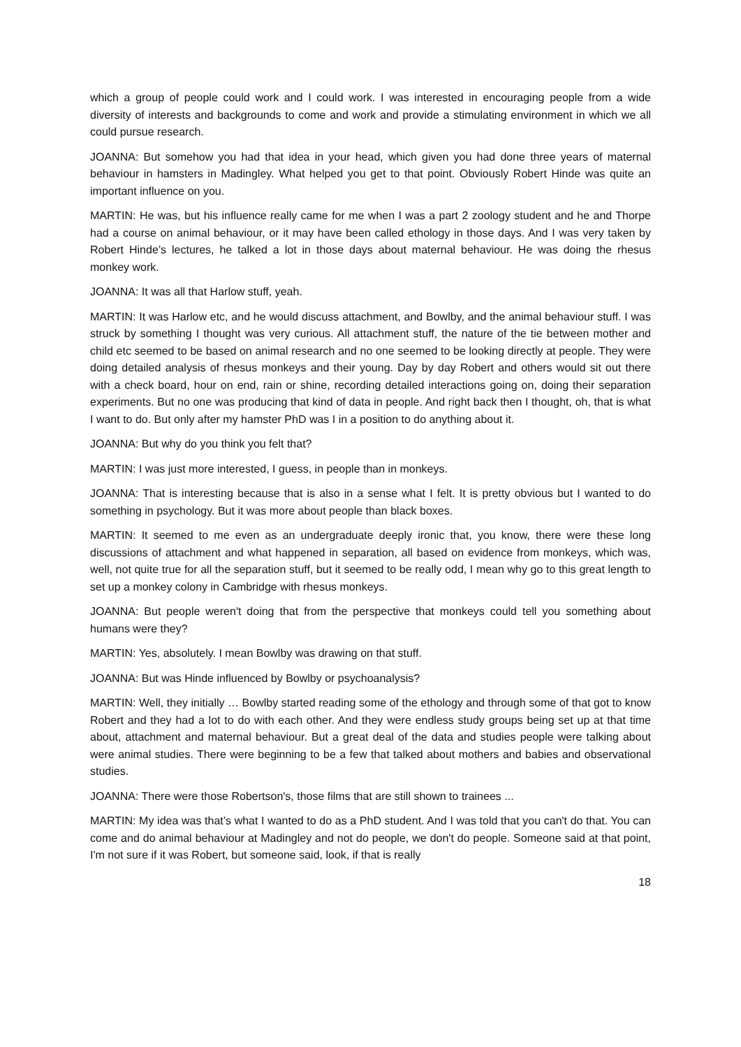which a group of people could work and I could work. I was interested in encouraging people from a wide diversity of interests and backgrounds to come and work and provide a stimulating environment in which we all could pursue research.
JOANNA: But somehow you had that idea in your head, which given you had done three years of maternal behaviour in hamsters in Madingley. What helped you get to that point. Obviously Robert Hinde was quite an important influence on you.
MARTIN: He was, but his influence really came for me when I was a part 2 zoology student and he and Thorpe had a course on animal behaviour, or it may have been called ethology in those days. And I was very taken by Robert Hinde’s lectures, he talked a lot in those days about maternal behaviour. He was doing the rhesus monkey work.
JOANNA: It was all that Harlow stuff, yeah.
MARTIN: It was Harlow etc, and he would discuss attachment, and Bowlby, and the animal behaviour stuff. I was struck by something I thought was very curious. All attachment stuff, the nature of the tie between mother and child etc seemed to be based on animal research and no one seemed to be looking directly at people. They were doing detailed analysis of rhesus monkeys and their young. Day by day Robert and others would sit out there with a check board, hour on end, rain or shine, recording detailed interactions going on, doing their separation experiments. But no one was producing that kind of data in people. And right back then I thought, oh, that is what I want to do. But only after my hamster PhD was I in a position to do anything about it.
JOANNA: But why do you think you felt that?
MARTIN: I was just more interested, I guess, in people than in monkeys.
JOANNA: That is interesting because that is also in a sense what I felt. It is pretty obvious but I wanted to do something in psychology. But it was more about people than black boxes.
MARTIN: It seemed to me even as an undergraduate deeply ironic that, you know, there were these long discussions of attachment and what happened in separation, all based on evidence from monkeys, which was, well, not quite true for all the separation stuff, but it seemed to be really odd, I mean why go to this great length to set up a monkey colony in Cambridge with rhesus monkeys.
JOANNA: But people weren't doing that from the perspective that monkeys could tell you something about humans were they?
MARTIN: Yes, absolutely. I mean Bowlby was drawing on that stuff.
JOANNA: But was Hinde influenced by Bowlby or psychoanalysis?
MARTIN: Well, they initially … Bowlby started reading some of the ethology and through some of that got to know Robert and they had a lot to do with each other. And they were endless study groups being set up at that time about, attachment and maternal behaviour. But a great deal of the data and studies people were talking about were animal studies. There were beginning to be a few that talked about mothers and babies and observational studies.
JOANNA: There were those Robertson's, those films that are still shown to trainees ...
MARTIN: My idea was that’s what I wanted to do as a PhD student. And I was told that you can't do that. You can come and do animal behaviour at Madingley and not do people, we don't do people. Someone said at that point, I'm not sure if it was Robert, but someone said, look, if that is really
18